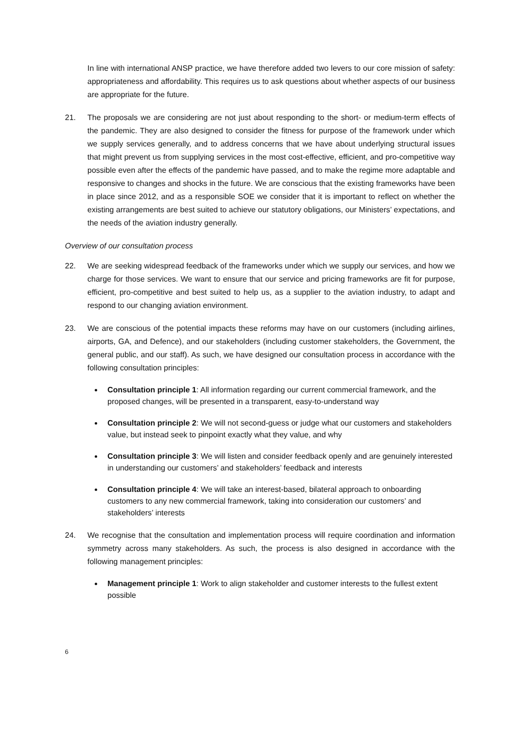In line with international ANSP practice, we have therefore added two levers to our core mission of safety: appropriateness and affordability. This requires us to ask questions about whether aspects of our business are appropriate for the future.
21. The proposals we are considering are not just about responding to the short- or medium-term effects of the pandemic. They are also designed to consider the fitness for purpose of the framework under which we supply services generally, and to address concerns that we have about underlying structural issues that might prevent us from supplying services in the most cost-effective, efficient, and pro-competitive way possible even after the effects of the pandemic have passed, and to make the regime more adaptable and responsive to changes and shocks in the future. We are conscious that the existing frameworks have been in place since 2012, and as a responsible SOE we consider that it is important to reflect on whether the existing arrangements are best suited to achieve our statutory obligations, our Ministers’ expectations, and the needs of the aviation industry generally.
Overview of our consultation process
22. We are seeking widespread feedback of the frameworks under which we supply our services, and how we charge for those services. We want to ensure that our service and pricing frameworks are fit for purpose, efficient, pro-competitive and best suited to help us, as a supplier to the aviation industry, to adapt and respond to our changing aviation environment.
23. We are conscious of the potential impacts these reforms may have on our customers (including airlines, airports, GA, and Defence), and our stakeholders (including customer stakeholders, the Government, the general public, and our staff). As such, we have designed our consultation process in accordance with the following consultation principles:
Consultation principle 1: All information regarding our current commercial framework, and the proposed changes, will be presented in a transparent, easy-to-understand way
Consultation principle 2: We will not second-guess or judge what our customers and stakeholders value, but instead seek to pinpoint exactly what they value, and why
Consultation principle 3: We will listen and consider feedback openly and are genuinely interested in understanding our customers’ and stakeholders’ feedback and interests
Consultation principle 4: We will take an interest-based, bilateral approach to onboarding customers to any new commercial framework, taking into consideration our customers’ and stakeholders’ interests
24. We recognise that the consultation and implementation process will require coordination and information symmetry across many stakeholders. As such, the process is also designed in accordance with the following management principles:
Management principle 1: Work to align stakeholder and customer interests to the fullest extent possible
6